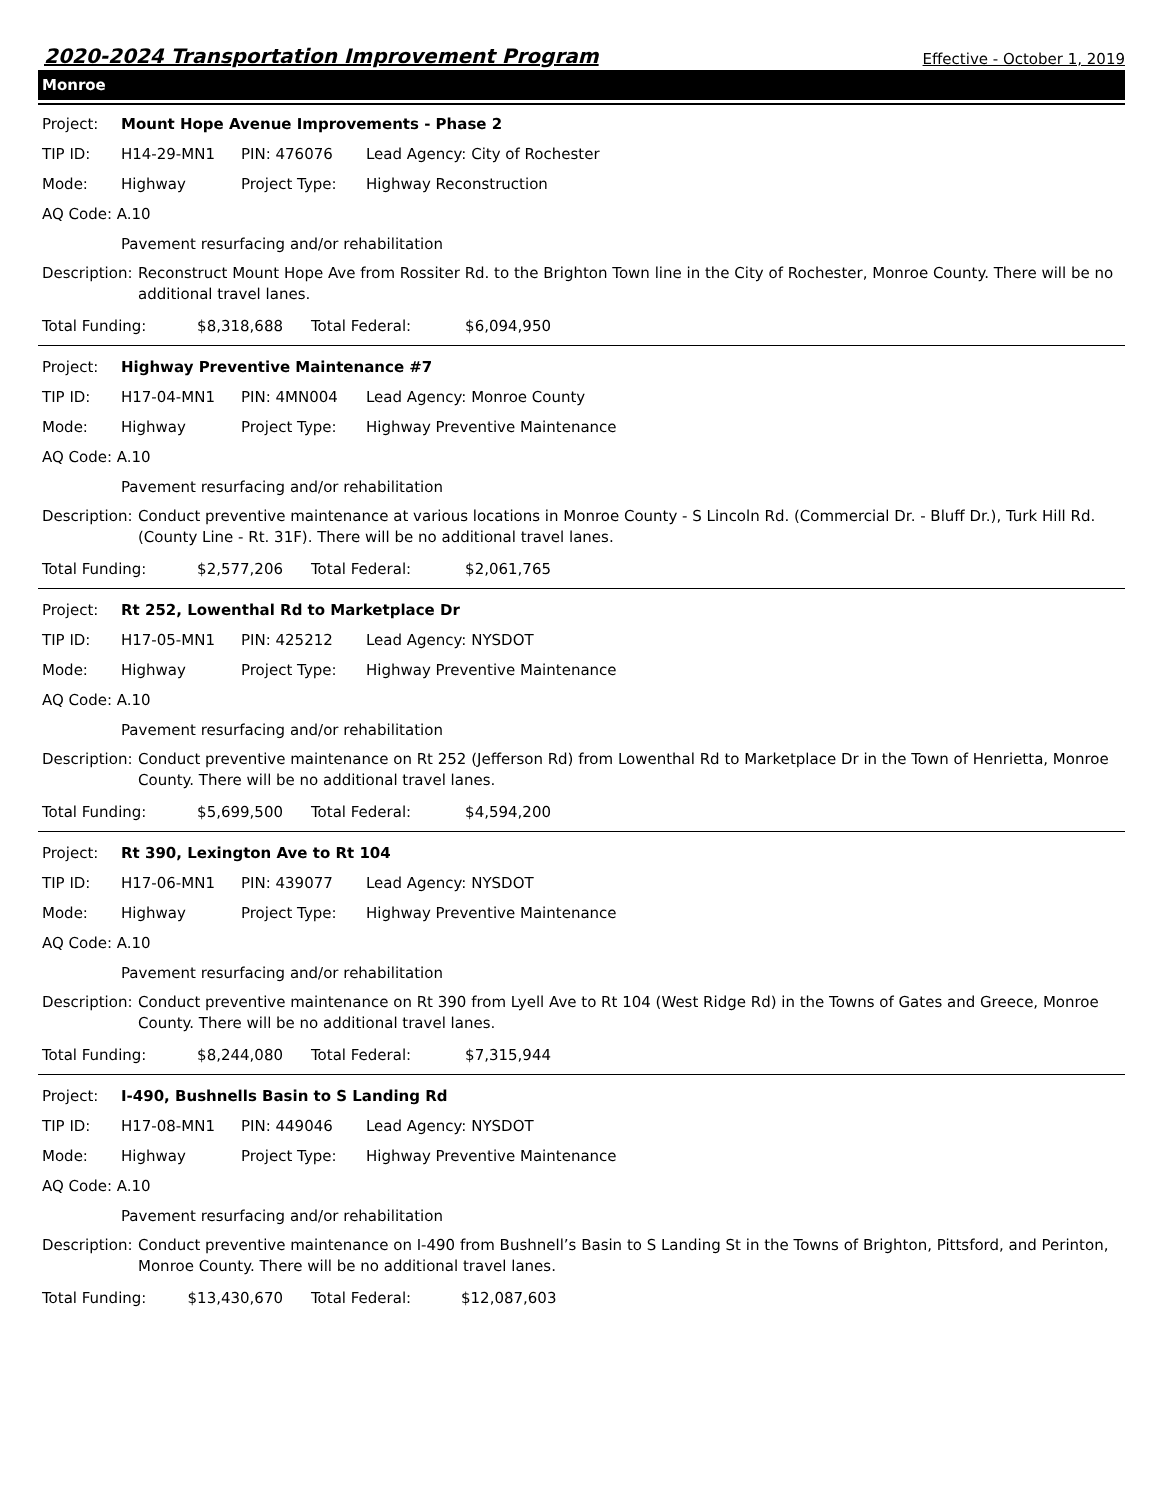2020-2024 Transportation Improvement Program Effective - October 1, 2019
Monroe
Project: Mount Hope Avenue Improvements - Phase 2
TIP ID: H14-29-MN1 PIN: 476076 Lead Agency: City of Rochester
Mode: Highway Project Type: Highway Reconstruction
AQ Code: A.10
Pavement resurfacing and/or rehabilitation
Description: Reconstruct Mount Hope Ave from Rossiter Rd. to the Brighton Town line in the City of Rochester, Monroe County. There will be no additional travel lanes.
Total Funding: $8,318,688 Total Federal: $6,094,950
Project: Highway Preventive Maintenance #7
TIP ID: H17-04-MN1 PIN: 4MN004 Lead Agency: Monroe County
Mode: Highway Project Type: Highway Preventive Maintenance
AQ Code: A.10
Pavement resurfacing and/or rehabilitation
Description: Conduct preventive maintenance at various locations in Monroe County - S Lincoln Rd. (Commercial Dr. - Bluff Dr.), Turk Hill Rd. (County Line - Rt. 31F). There will be no additional travel lanes.
Total Funding: $2,577,206 Total Federal: $2,061,765
Project: Rt 252, Lowenthal Rd to Marketplace Dr
TIP ID: H17-05-MN1 PIN: 425212 Lead Agency: NYSDOT
Mode: Highway Project Type: Highway Preventive Maintenance
AQ Code: A.10
Pavement resurfacing and/or rehabilitation
Description: Conduct preventive maintenance on Rt 252 (Jefferson Rd) from Lowenthal Rd to Marketplace Dr in the Town of Henrietta, Monroe County. There will be no additional travel lanes.
Total Funding: $5,699,500 Total Federal: $4,594,200
Project: Rt 390, Lexington Ave to Rt 104
TIP ID: H17-06-MN1 PIN: 439077 Lead Agency: NYSDOT
Mode: Highway Project Type: Highway Preventive Maintenance
AQ Code: A.10
Pavement resurfacing and/or rehabilitation
Description: Conduct preventive maintenance on Rt 390 from Lyell Ave to Rt 104 (West Ridge Rd) in the Towns of Gates and Greece, Monroe County. There will be no additional travel lanes.
Total Funding: $8,244,080 Total Federal: $7,315,944
Project: I-490, Bushnells Basin to S Landing Rd
TIP ID: H17-08-MN1 PIN: 449046 Lead Agency: NYSDOT
Mode: Highway Project Type: Highway Preventive Maintenance
AQ Code: A.10
Pavement resurfacing and/or rehabilitation
Description: Conduct preventive maintenance on I-490 from Bushnell’s Basin to S Landing St in the Towns of Brighton, Pittsford, and Perinton, Monroe County. There will be no additional travel lanes.
Total Funding: $13,430,670 Total Federal: $12,087,603